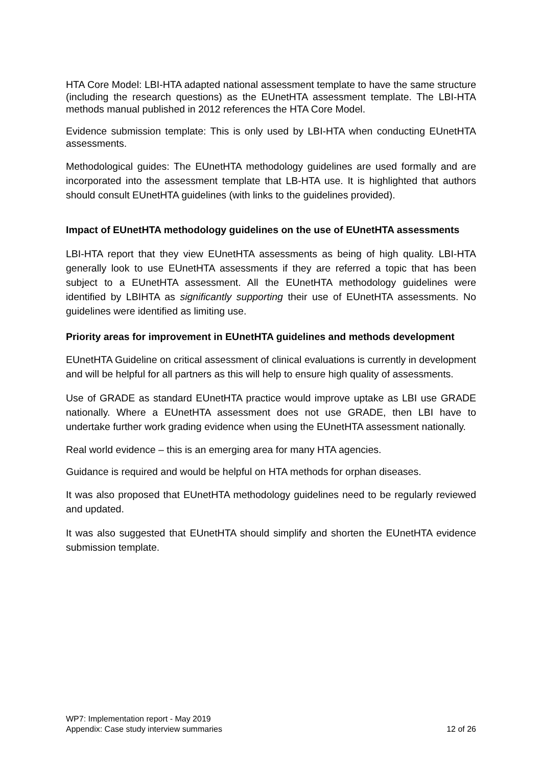HTA Core Model: LBI-HTA adapted national assessment template to have the same structure (including the research questions) as the EUnetHTA assessment template. The LBI-HTA methods manual published in 2012 references the HTA Core Model.
Evidence submission template: This is only used by LBI-HTA when conducting EUnetHTA assessments.
Methodological guides: The EUnetHTA methodology guidelines are used formally and are incorporated into the assessment template that LB-HTA use. It is highlighted that authors should consult EUnetHTA guidelines (with links to the guidelines provided).
Impact of EUnetHTA methodology guidelines on the use of EUnetHTA assessments
LBI-HTA report that they view EUnetHTA assessments as being of high quality. LBI-HTA generally look to use EUnetHTA assessments if they are referred a topic that has been subject to a EUnetHTA assessment. All the EUnetHTA methodology guidelines were identified by LBIHTA as significantly supporting their use of EUnetHTA assessments. No guidelines were identified as limiting use.
Priority areas for improvement in EUnetHTA guidelines and methods development
EUnetHTA Guideline on critical assessment of clinical evaluations is currently in development and will be helpful for all partners as this will help to ensure high quality of assessments.
Use of GRADE as standard EUnetHTA practice would improve uptake as LBI use GRADE nationally. Where a EUnetHTA assessment does not use GRADE, then LBI have to undertake further work grading evidence when using the EUnetHTA assessment nationally.
Real world evidence – this is an emerging area for many HTA agencies.
Guidance is required and would be helpful on HTA methods for orphan diseases.
It was also proposed that EUnetHTA methodology guidelines need to be regularly reviewed and updated.
It was also suggested that EUnetHTA should simplify and shorten the EUnetHTA evidence submission template.
WP7: Implementation report - May 2019
Appendix: Case study interview summaries 12 of 26